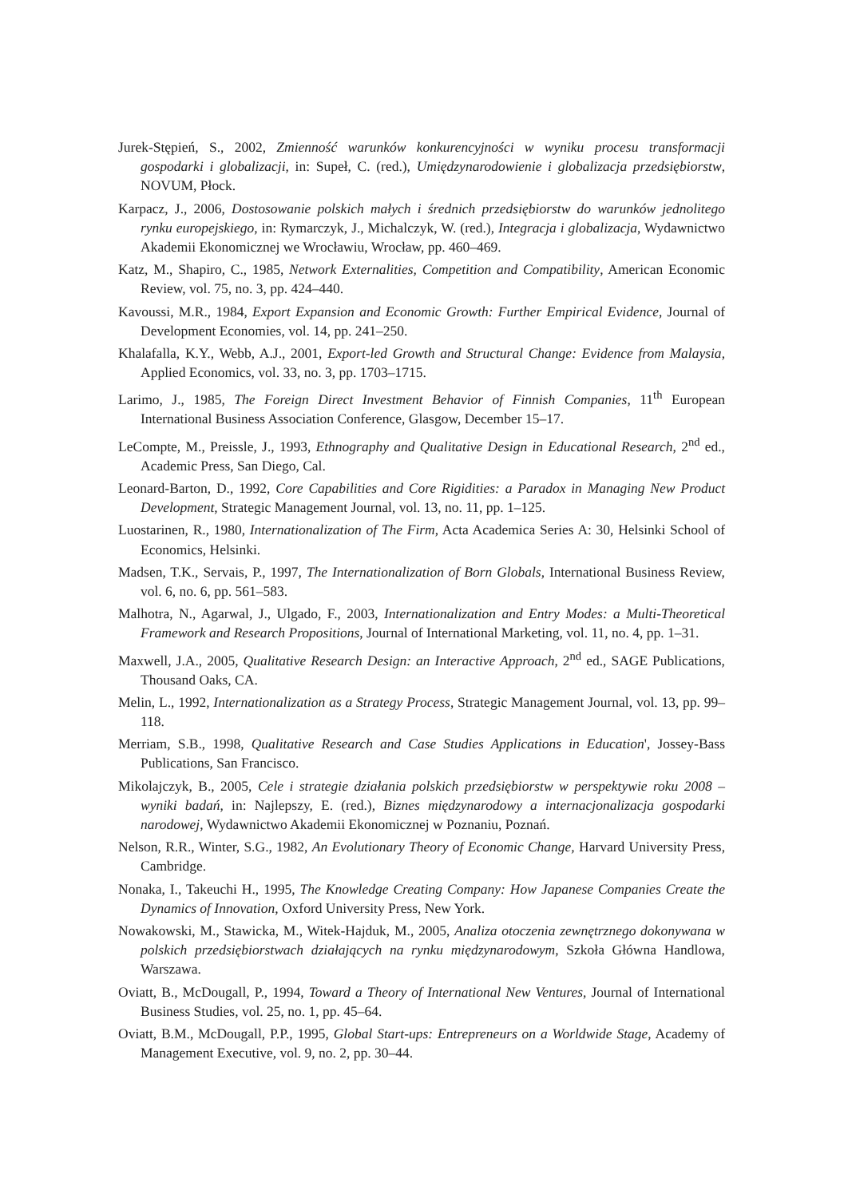Jurek-Stępień, S., 2002, Zmienność warunków konkurencyjności w wyniku procesu transformacji gospodarki i globalizacji, in: Supeł, C. (red.), Umiędzynarodowienie i globalizacja przedsiębiorstw, NOVUM, Płock.
Karpacz, J., 2006, Dostosowanie polskich małych i średnich przedsiębiorstw do warunków jednolitego rynku europejskiego, in: Rymarczyk, J., Michalczyk, W. (red.), Integracja i globalizacja, Wydawnictwo Akademii Ekonomicznej we Wrocławiu, Wrocław, pp. 460–469.
Katz, M., Shapiro, C., 1985, Network Externalities, Competition and Compatibility, American Economic Review, vol. 75, no. 3, pp. 424–440.
Kavoussi, M.R., 1984, Export Expansion and Economic Growth: Further Empirical Evidence, Journal of Development Economies, vol. 14, pp. 241–250.
Khalafalla, K.Y., Webb, A.J., 2001, Export-led Growth and Structural Change: Evidence from Malaysia, Applied Economics, vol. 33, no. 3, pp. 1703–1715.
Larimo, J., 1985, The Foreign Direct Investment Behavior of Finnish Companies, 11<sup>th</sup> European International Business Association Conference, Glasgow, December 15–17.
LeCompte, M., Preissle, J., 1993, Ethnography and Qualitative Design in Educational Research, 2<sup>nd</sup> ed., Academic Press, San Diego, Cal.
Leonard-Barton, D., 1992, Core Capabilities and Core Rigidities: a Paradox in Managing New Product Development, Strategic Management Journal, vol. 13, no. 11, pp. 1–125.
Luostarinen, R., 1980, Internationalization of The Firm, Acta Academica Series A: 30, Helsinki School of Economics, Helsinki.
Madsen, T.K., Servais, P., 1997, The Internationalization of Born Globals, International Business Review, vol. 6, no. 6, pp. 561–583.
Malhotra, N., Agarwal, J., Ulgado, F., 2003, Internationalization and Entry Modes: a Multi-Theoretical Framework and Research Propositions, Journal of International Marketing, vol. 11, no. 4, pp. 1–31.
Maxwell, J.A., 2005, Qualitative Research Design: an Interactive Approach, 2<sup>nd</sup> ed., SAGE Publications, Thousand Oaks, CA.
Melin, L., 1992, Internationalization as a Strategy Process, Strategic Management Journal, vol. 13, pp. 99–118.
Merriam, S.B., 1998, Qualitative Research and Case Studies Applications in Education', Jossey-Bass Publications, San Francisco.
Mikolajczyk, B., 2005, Cele i strategie działania polskich przedsiębiorstw w perspektywie roku 2008 – wyniki badań, in: Najlepszy, E. (red.), Biznes międzynarodowy a internacjonalizacja gospodarki narodowej, Wydawnictwo Akademii Ekonomicznej w Poznaniu, Poznań.
Nelson, R.R., Winter, S.G., 1982, An Evolutionary Theory of Economic Change, Harvard University Press, Cambridge.
Nonaka, I., Takeuchi H., 1995, The Knowledge Creating Company: How Japanese Companies Create the Dynamics of Innovation, Oxford University Press, New York.
Nowakowski, M., Stawicka, M., Witek-Hajduk, M., 2005, Analiza otoczenia zewnętrznego dokonywana w polskich przedsiębiorstwach działających na rynku międzynarodowym, Szkoła Główna Handlowa, Warszawa.
Oviatt, B., McDougall, P., 1994, Toward a Theory of International New Ventures, Journal of International Business Studies, vol. 25, no. 1, pp. 45–64.
Oviatt, B.M., McDougall, P.P., 1995, Global Start-ups: Entrepreneurs on a Worldwide Stage, Academy of Management Executive, vol. 9, no. 2, pp. 30–44.